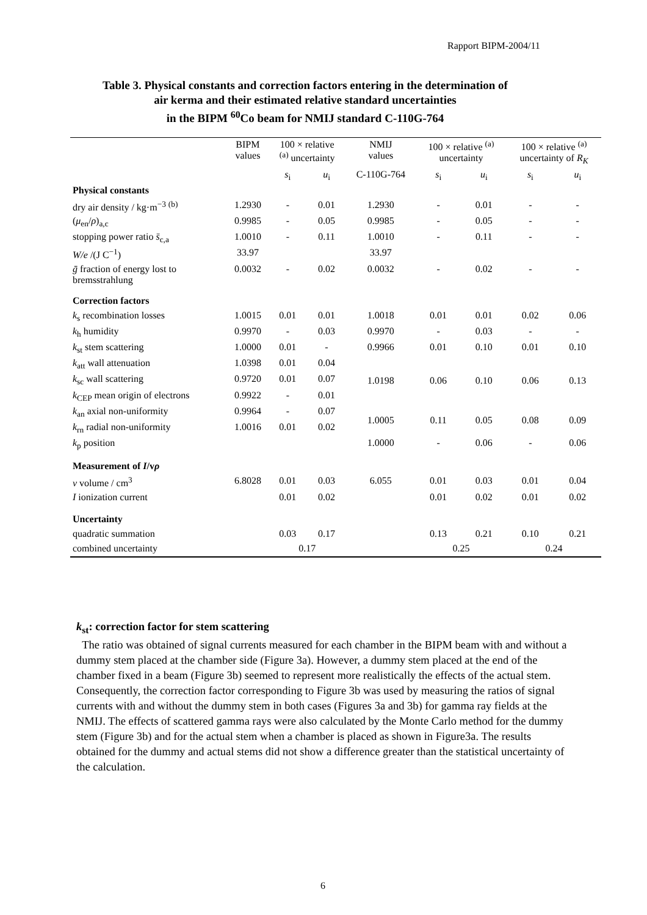Rapport BIPM-2004/11
Table 3. Physical constants and correction factors entering in the determination of
air kerma and their estimated relative standard uncertainties
in the BIPM <sup>60</sup>Co beam for NMIJ standard C-110G-764
| | BIPM values | 100 × relative <sup>(a)</sup> uncertainty | | NMIJ values | 100 × relative <sup>(a)</sup> uncertainty | | 100 × relative <sup>(a)</sup> uncertainty of R<sub>K</sub> | |
| --- | --- | --- | --- | --- | --- | --- | --- | --- |
| | | s<sub>i</sub> | u<sub>i</sub> | C-110G-764 | s<sub>i</sub> | u<sub>i</sub> | s<sub>i</sub> | u<sub>i</sub> |
| Physical constants | | | | | | | | |
| dry air density / kg·m<sup>−3</sup> <sup>(b)</sup> | 1.2930 | - | 0.01 | 1.2930 | - | 0.01 | - | - |
| ( μ<sub>en</sub>/ ρ )<sub>a,c</sub> | 0.9985 | - | 0.05 | 0.9985 | - | 0.05 | - | - |
| stopping power ratio s̄<sub>c,a</sub> | 1.0010 | - | 0.11 | 1.0010 | - | 0.11 | - | - |
| W/e /(J C<sup>−1</sup>) | 33.97 | | | 33.97 | | | | |
| ḡ fraction of energy lost to bremsstrahlung | 0.0032 | - | 0.02 | 0.0032 | - | 0.02 | - | - |
| Correction factors | | | | | | | | |
| k<sub>s</sub> recombination losses | 1.0015 | 0.01 | 0.01 | 1.0018 | 0.01 | 0.01 | 0.02 | 0.06 |
| k<sub>h</sub> humidity | 0.9970 | - | 0.03 | 0.9970 | - | 0.03 | - | - |
| k<sub>st</sub> stem scattering | 1.0000 | 0.01 | - | 0.9966 | 0.01 | 0.10 | 0.01 | 0.10 |
| k<sub>att</sub> wall attenuation | 1.0398 | 0.01 | 0.04 | 1.0198 | 0.06 | 0.10 | 0.06 | 0.13 |
| k<sub>sc</sub> wall scattering | 0.9720 | 0.01 | 0.07 | | | | | |
| k<sub>CEP</sub> mean origin of electrons | 0.9922 | - | 0.01 | | | | | |
| k<sub>an</sub> axial non-uniformity | 0.9964 | - | 0.07 | 1.0005 | 0.11 | 0.05 | 0.08 | 0.09 |
| k<sub>rn</sub> radial non-uniformity | 1.0016 | 0.01 | 0.02 | | | | | |
| k<sub>p</sub> position | | | | 1.0000 | - | 0.06 | - | 0.06 |
| Measurement of I /v ρ | | | | | | | | |
| v volume / cm<sup>3</sup> | 6.8028 | 0.01 | 0.03 | 6.055 | 0.01 | 0.03 | 0.01 | 0.04 |
| I ionization current | | 0.01 | 0.02 | | 0.01 | 0.02 | 0.01 | 0.02 |
| Uncertainty | | | | | | | | |
| quadratic summation | | 0.03 | 0.17 | | 0.13 | 0.21 | 0.10 | 0.21 |
| combined uncertainty | | 0.17 | | | 0.25 | | 0.24 | |
k<sub>st</sub>: correction factor for stem scattering
The ratio was obtained of signal currents measured for each chamber in the BIPM beam with and without a dummy stem placed at the chamber side (Figure 3a). However, a dummy stem placed at the end of the chamber fixed in a beam (Figure 3b) seemed to represent more realistically the effects of the actual stem. Consequently, the correction factor corresponding to Figure 3b was used by measuring the ratios of signal currents with and without the dummy stem in both cases (Figures 3a and 3b) for gamma ray fields at the NMIJ. The effects of scattered gamma rays were also calculated by the Monte Carlo method for the dummy stem (Figure 3b) and for the actual stem when a chamber is placed as shown in Figure3a. The results obtained for the dummy and actual stems did not show a difference greater than the statistical uncertainty of the calculation.
6